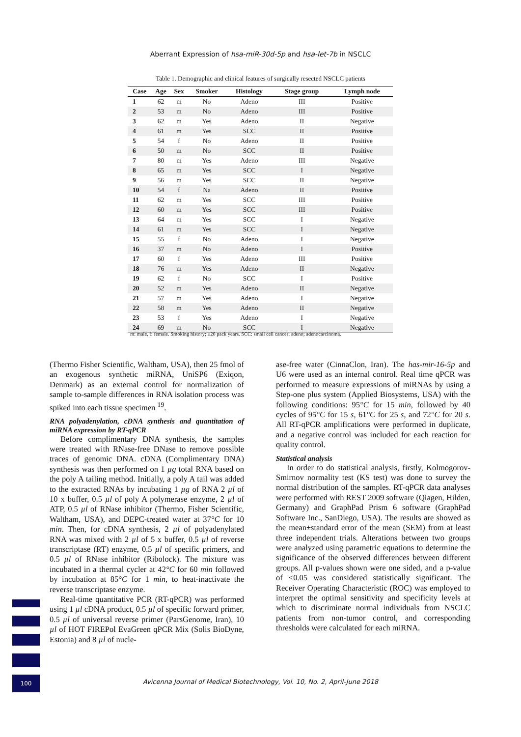Aberrant Expression of hsa-miR-30d-5p and hsa-let-7b in NSCLC
Table 1. Demographic and clinical features of surgically resected NSCLC patients
| Case | Age | Sex | Smoker | Histology | Stage group | Lymph node |
| --- | --- | --- | --- | --- | --- | --- |
| 1 | 62 | m | No | Adeno | III | Positive |
| 2 | 53 | m | No | Adeno | III | Positive |
| 3 | 62 | m | Yes | Adeno | II | Negative |
| 4 | 61 | m | Yes | SCC | II | Positive |
| 5 | 54 | f | No | Adeno | II | Positive |
| 6 | 50 | m | No | SCC | II | Positive |
| 7 | 80 | m | Yes | Adeno | III | Negative |
| 8 | 65 | m | Yes | SCC | I | Negative |
| 9 | 56 | m | Yes | SCC | II | Negative |
| 10 | 54 | f | Na | Adeno | II | Positive |
| 11 | 62 | m | Yes | SCC | III | Positive |
| 12 | 60 | m | Yes | SCC | III | Positive |
| 13 | 64 | m | Yes | SCC | I | Negative |
| 14 | 61 | m | Yes | SCC | I | Negative |
| 15 | 55 | f | No | Adeno | I | Negative |
| 16 | 37 | m | No | Adeno | I | Positive |
| 17 | 60 | f | Yes | Adeno | III | Positive |
| 18 | 76 | m | Yes | Adeno | II | Negative |
| 19 | 62 | f | No | SCC | I | Positive |
| 20 | 52 | m | Yes | Adeno | II | Negative |
| 21 | 57 | m | Yes | Adeno | I | Negative |
| 22 | 58 | m | Yes | Adeno | II | Negative |
| 23 | 53 | f | Yes | Adeno | I | Negative |
| 24 | 69 | m | No | SCC | I | Negative |
m: male, f: female. Smoking history; ≥20 pack years. SCC: small cell cancer; adeno; adenocarcinoma.
(Thermo Fisher Scientific, Waltham, USA), then 25 fmol of an exogenous synthetic miRNA, UniSP6 (Exiqon, Denmark) as an external control for normalization of sample to-sample differences in RNA isolation process was spiked into each tissue specimen <sup>19</sup>.
RNA polyadenylation, cDNA synthesis and quantitation of miRNA expression by RT-qPCR
Before complimentary DNA synthesis, the samples were treated with RNase-free DNase to remove possible traces of genomic DNA. cDNA (Complimentary DNA) synthesis was then performed on 1 µg total RNA based on the poly A tailing method. Initially, a poly A tail was added to the extracted RNAs by incubating 1 µg of RNA 2 µl of 10 x buffer, 0.5 µl of poly A polymerase enzyme, 2 µl of ATP, 0.5 µl of RNase inhibitor (Thermo, Fisher Scientific, Waltham, USA), and DEPC-treated water at 37°C for 10 min. Then, for cDNA synthesis, 2 µl of polyadenylated RNA was mixed with 2 µl of 5 x buffer, 0.5 µl of reverse transcriptase (RT) enzyme, 0.5 µl of specific primers, and 0.5 µl of RNase inhibitor (Ribolock). The mixture was incubated in a thermal cycler at 42°C for 60 min followed by incubation at 85°C for 1 min, to heat-inactivate the reverse transcriptase enzyme.
Real-time quantitative PCR (RT-qPCR) was performed using 1 µl cDNA product, 0.5 µl of specific forward primer, 0.5 µl of universal reverse primer (ParsGenome, Iran), 10 µl of HOT FIREPol EvaGreen qPCR Mix (Solis BioDyne, Estonia) and 8 µl of nucle-
ase-free water (CinnaClon, Iran). The has-mir-16-5p and U6 were used as an internal control. Real time qPCR was performed to measure expressions of miRNAs by using a Step-one plus system (Applied Biosystems, USA) with the following conditions: 95°C for 15 min, followed by 40 cycles of 95°C for 15 s, 61°C for 25 s, and 72°C for 20 s. All RT-qPCR amplifications were performed in duplicate, and a negative control was included for each reaction for quality control.
Statistical analysis
In order to do statistical analysis, firstly, Kolmogorov-Smirnov normality test (KS test) was done to survey the normal distribution of the samples. RT-qPCR data analyses were performed with REST 2009 software (Qiagen, Hilden, Germany) and GraphPad Prism 6 software (GraphPad Software Inc., SanDiego, USA). The results are showed as the mean±standard error of the mean (SEM) from at least three independent trials. Alterations between two groups were analyzed using parametric equations to determine the significance of the observed differences between different groups. All p-values shown were one sided, and a p-value of <0.05 was considered statistically significant. The Receiver Operating Characteristic (ROC) was employed to interpret the optimal sensitivity and specificity levels at which to discriminate normal individuals from NSCLC patients from non-tumor control, and corresponding thresholds were calculated for each miRNA.
100
Avicenna Journal of Medical Biotechnology, Vol. 10, No. 2, April-June 2018